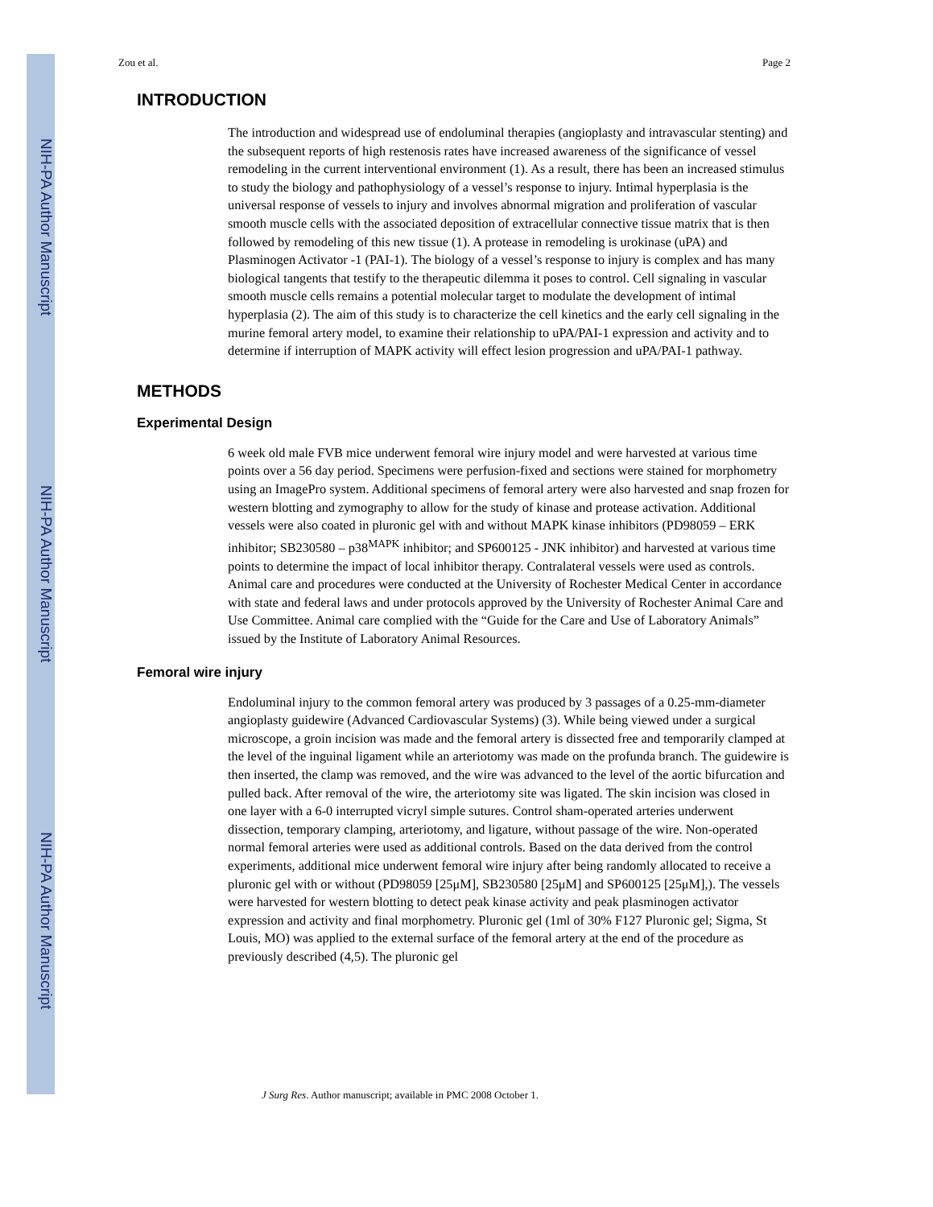NIH-PA Author Manuscript NIH-PA Author Manuscript NIH-PA Author Manuscript
Zou et al. Page 2
INTRODUCTION
The introduction and widespread use of endoluminal therapies (angioplasty and intravascular stenting) and the subsequent reports of high restenosis rates have increased awareness of the significance of vessel remodeling in the current interventional environment (1). As a result, there has been an increased stimulus to study the biology and pathophysiology of a vessel’s response to injury. Intimal hyperplasia is the universal response of vessels to injury and involves abnormal migration and proliferation of vascular smooth muscle cells with the associated deposition of extracellular connective tissue matrix that is then followed by remodeling of this new tissue (1). A protease in remodeling is urokinase (uPA) and Plasminogen Activator -1 (PAI-1). The biology of a vessel’s response to injury is complex and has many biological tangents that testify to the therapeutic dilemma it poses to control. Cell signaling in vascular smooth muscle cells remains a potential molecular target to modulate the development of intimal hyperplasia (2). The aim of this study is to characterize the cell kinetics and the early cell signaling in the murine femoral artery model, to examine their relationship to uPA/PAI-1 expression and activity and to determine if interruption of MAPK activity will effect lesion progression and uPA/PAI-1 pathway.
METHODS
Experimental Design
6 week old male FVB mice underwent femoral wire injury model and were harvested at various time points over a 56 day period. Specimens were perfusion-fixed and sections were stained for morphometry using an ImagePro system. Additional specimens of femoral artery were also harvested and snap frozen for western blotting and zymography to allow for the study of kinase and protease activation. Additional vessels were also coated in pluronic gel with and without MAPK kinase inhibitors (PD98059 – ERK inhibitor; SB230580 – p38<sup>MAPK</sup> inhibitor; and SP600125 - JNK inhibitor) and harvested at various time points to determine the impact of local inhibitor therapy. Contralateral vessels were used as controls. Animal care and procedures were conducted at the University of Rochester Medical Center in accordance with state and federal laws and under protocols approved by the University of Rochester Animal Care and Use Committee. Animal care complied with the “Guide for the Care and Use of Laboratory Animals” issued by the Institute of Laboratory Animal Resources.
Femoral wire injury
Endoluminal injury to the common femoral artery was produced by 3 passages of a 0.25-mm-diameter angioplasty guidewire (Advanced Cardiovascular Systems) (3). While being viewed under a surgical microscope, a groin incision was made and the femoral artery is dissected free and temporarily clamped at the level of the inguinal ligament while an arteriotomy was made on the profunda branch. The guidewire is then inserted, the clamp was removed, and the wire was advanced to the level of the aortic bifurcation and pulled back. After removal of the wire, the arteriotomy site was ligated. The skin incision was closed in one layer with a 6-0 interrupted vicryl simple sutures. Control sham-operated arteries underwent dissection, temporary clamping, arteriotomy, and ligature, without passage of the wire. Non-operated normal femoral arteries were used as additional controls. Based on the data derived from the control experiments, additional mice underwent femoral wire injury after being randomly allocated to receive a pluronic gel with or without (PD98059 [25μM], SB230580 [25μM] and SP600125 [25μM],). The vessels were harvested for western blotting to detect peak kinase activity and peak plasminogen activator expression and activity and final morphometry. Pluronic gel (1ml of 30% F127 Pluronic gel; Sigma, St Louis, MO) was applied to the external surface of the femoral artery at the end of the procedure as previously described (4,5). The pluronic gel
J Surg Res. Author manuscript; available in PMC 2008 October 1.